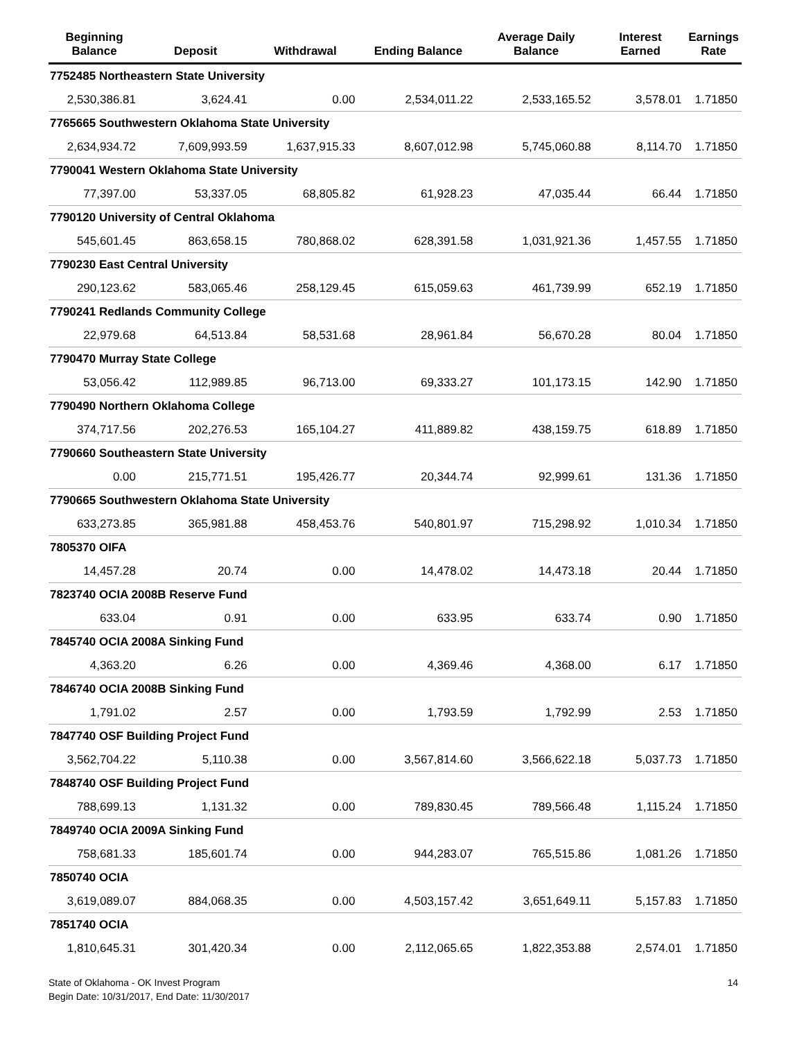| Beginning Balance | Deposit | Withdrawal | Ending Balance | Average Daily Balance | Interest Earned | Earnings Rate |
| --- | --- | --- | --- | --- | --- | --- |
| 7752485 Northeastern State University | | | | | | |
| 2,530,386.81 | 3,624.41 | 0.00 | 2,534,011.22 | 2,533,165.52 | 3,578.01 | 1.71850 |
| 7765665 Southwestern Oklahoma State University | | | | | | |
| 2,634,934.72 | 7,609,993.59 | 1,637,915.33 | 8,607,012.98 | 5,745,060.88 | 8,114.70 | 1.71850 |
| 7790041 Western Oklahoma State University | | | | | | |
| 77,397.00 | 53,337.05 | 68,805.82 | 61,928.23 | 47,035.44 | 66.44 | 1.71850 |
| 7790120 University of Central Oklahoma | | | | | | |
| 545,601.45 | 863,658.15 | 780,868.02 | 628,391.58 | 1,031,921.36 | 1,457.55 | 1.71850 |
| 7790230 East Central University | | | | | | |
| 290,123.62 | 583,065.46 | 258,129.45 | 615,059.63 | 461,739.99 | 652.19 | 1.71850 |
| 7790241 Redlands Community College | | | | | | |
| 22,979.68 | 64,513.84 | 58,531.68 | 28,961.84 | 56,670.28 | 80.04 | 1.71850 |
| 7790470 Murray State College | | | | | | |
| 53,056.42 | 112,989.85 | 96,713.00 | 69,333.27 | 101,173.15 | 142.90 | 1.71850 |
| 7790490 Northern Oklahoma College | | | | | | |
| 374,717.56 | 202,276.53 | 165,104.27 | 411,889.82 | 438,159.75 | 618.89 | 1.71850 |
| 7790660 Southeastern State University | | | | | | |
| 0.00 | 215,771.51 | 195,426.77 | 20,344.74 | 92,999.61 | 131.36 | 1.71850 |
| 7790665 Southwestern Oklahoma State University | | | | | | |
| 633,273.85 | 365,981.88 | 458,453.76 | 540,801.97 | 715,298.92 | 1,010.34 | 1.71850 |
| 7805370 OIFA | | | | | | |
| 14,457.28 | 20.74 | 0.00 | 14,478.02 | 14,473.18 | 20.44 | 1.71850 |
| 7823740 OCIA 2008B Reserve Fund | | | | | | |
| 633.04 | 0.91 | 0.00 | 633.95 | 633.74 | 0.90 | 1.71850 |
| 7845740 OCIA 2008A Sinking Fund | | | | | | |
| 4,363.20 | 6.26 | 0.00 | 4,369.46 | 4,368.00 | 6.17 | 1.71850 |
| 7846740 OCIA 2008B Sinking Fund | | | | | | |
| 1,791.02 | 2.57 | 0.00 | 1,793.59 | 1,792.99 | 2.53 | 1.71850 |
| 7847740 OSF Building Project Fund | | | | | | |
| 3,562,704.22 | 5,110.38 | 0.00 | 3,567,814.60 | 3,566,622.18 | 5,037.73 | 1.71850 |
| 7848740 OSF Building Project Fund | | | | | | |
| 788,699.13 | 1,131.32 | 0.00 | 789,830.45 | 789,566.48 | 1,115.24 | 1.71850 |
| 7849740 OCIA 2009A Sinking Fund | | | | | | |
| 758,681.33 | 185,601.74 | 0.00 | 944,283.07 | 765,515.86 | 1,081.26 | 1.71850 |
| 7850740 OCIA | | | | | | |
| 3,619,089.07 | 884,068.35 | 0.00 | 4,503,157.42 | 3,651,649.11 | 5,157.83 | 1.71850 |
| 7851740 OCIA | | | | | | |
| 1,810,645.31 | 301,420.34 | 0.00 | 2,112,065.65 | 1,822,353.88 | 2,574.01 | 1.71850 |
State of Oklahoma - OK Invest Program
Begin Date: 10/31/2017, End Date: 11/30/2017
14